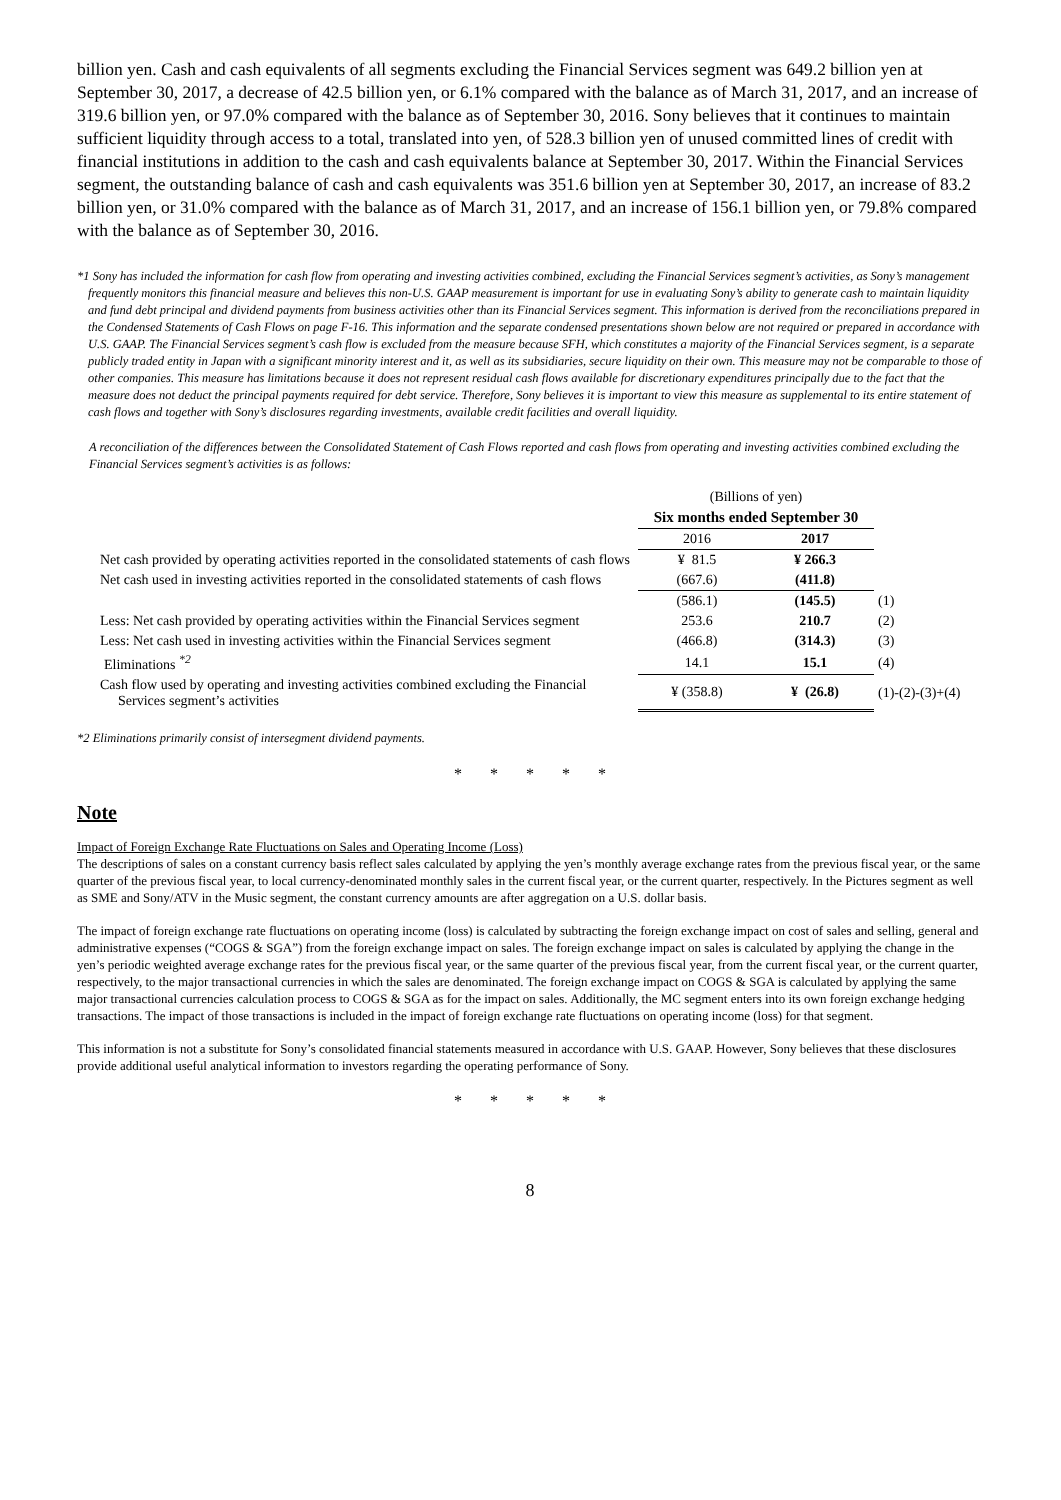billion yen. Cash and cash equivalents of all segments excluding the Financial Services segment was 649.2 billion yen at September 30, 2017, a decrease of 42.5 billion yen, or 6.1% compared with the balance as of March 31, 2017, and an increase of 319.6 billion yen, or 97.0% compared with the balance as of September 30, 2016. Sony believes that it continues to maintain sufficient liquidity through access to a total, translated into yen, of 528.3 billion yen of unused committed lines of credit with financial institutions in addition to the cash and cash equivalents balance at September 30, 2017. Within the Financial Services segment, the outstanding balance of cash and cash equivalents was 351.6 billion yen at September 30, 2017, an increase of 83.2 billion yen, or 31.0% compared with the balance as of March 31, 2017, and an increase of 156.1 billion yen, or 79.8% compared with the balance as of September 30, 2016.
*1 Sony has included the information for cash flow from operating and investing activities combined, excluding the Financial Services segment’s activities, as Sony’s management frequently monitors this financial measure and believes this non-U.S. GAAP measurement is important for use in evaluating Sony’s ability to generate cash to maintain liquidity and fund debt principal and dividend payments from business activities other than its Financial Services segment. This information is derived from the reconciliations prepared in the Condensed Statements of Cash Flows on page F-16. This information and the separate condensed presentations shown below are not required or prepared in accordance with U.S. GAAP. The Financial Services segment’s cash flow is excluded from the measure because SFH, which constitutes a majority of the Financial Services segment, is a separate publicly traded entity in Japan with a significant minority interest and it, as well as its subsidiaries, secure liquidity on their own. This measure may not be comparable to those of other companies. This measure has limitations because it does not represent residual cash flows available for discretionary expenditures principally due to the fact that the measure does not deduct the principal payments required for debt service. Therefore, Sony believes it is important to view this measure as supplemental to its entire statement of cash flows and together with Sony’s disclosures regarding investments, available credit facilities and overall liquidity.
A reconciliation of the differences between the Consolidated Statement of Cash Flows reported and cash flows from operating and investing activities combined excluding the Financial Services segment’s activities is as follows:
| | (Billions of yen) | | |
| | Six months ended September 30 | | |
| | 2016 | 2017 | |
| Net cash provided by operating activities reported in the consolidated statements of cash flows | ¥ 81.5 | ¥ 266.3 | |
| Net cash used in investing activities reported in the consolidated statements of cash flows | (667.6) | (411.8) | |
| | (586.1) | (145.5) | (1) |
| Less: Net cash provided by operating activities within the Financial Services segment | 253.6 | 210.7 | (2) |
| Less: Net cash used in investing activities within the Financial Services segment | (466.8) | (314.3) | (3) |
| Eliminations <sup>*2</sup> | 14.1 | 15.1 | (4) |
| Cash flow used by operating and investing activities combined excluding the Financial Services segment’s activities | ¥ (358.8) | ¥ (26.8) | (1)-(2)-(3)+(4) |
*2 Eliminations primarily consist of intersegment dividend payments.
* * * * *
Note
Impact of Foreign Exchange Rate Fluctuations on Sales and Operating Income (Loss)
The descriptions of sales on a constant currency basis reflect sales calculated by applying the yen’s monthly average exchange rates from the previous fiscal year, or the same quarter of the previous fiscal year, to local currency-denominated monthly sales in the current fiscal year, or the current quarter, respectively. In the Pictures segment as well as SME and Sony/ATV in the Music segment, the constant currency amounts are after aggregation on a U.S. dollar basis.
The impact of foreign exchange rate fluctuations on operating income (loss) is calculated by subtracting the foreign exchange impact on cost of sales and selling, general and administrative expenses (“COGS & SGA”) from the foreign exchange impact on sales. The foreign exchange impact on sales is calculated by applying the change in the yen’s periodic weighted average exchange rates for the previous fiscal year, or the same quarter of the previous fiscal year, from the current fiscal year, or the current quarter, respectively, to the major transactional currencies in which the sales are denominated. The foreign exchange impact on COGS & SGA is calculated by applying the same major transactional currencies calculation process to COGS & SGA as for the impact on sales. Additionally, the MC segment enters into its own foreign exchange hedging transactions. The impact of those transactions is included in the impact of foreign exchange rate fluctuations on operating income (loss) for that segment.
This information is not a substitute for Sony’s consolidated financial statements measured in accordance with U.S. GAAP. However, Sony believes that these disclosures provide additional useful analytical information to investors regarding the operating performance of Sony.
* * * * *
8